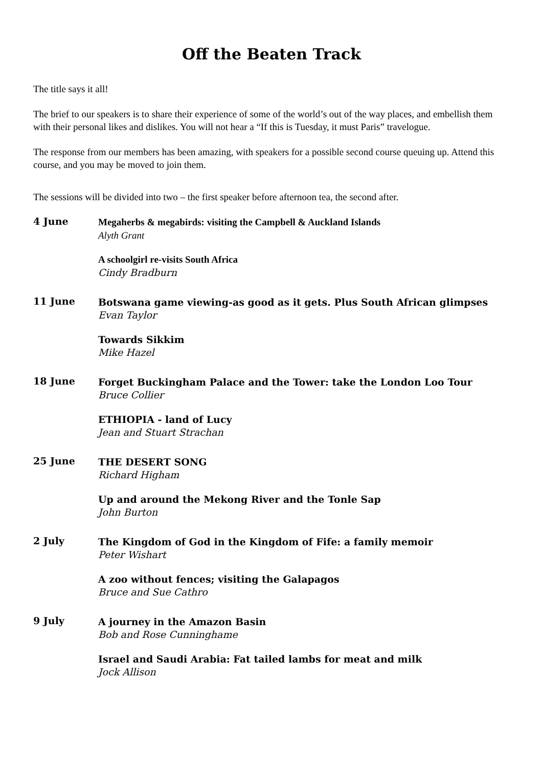Off the Beaten Track
The title says it all!
The brief to our speakers is to share their experience of some of the world’s out of the way places, and embellish them with their personal likes and dislikes. You will not hear a “If this is Tuesday, it must Paris” travelogue.
The response from our members has been amazing, with speakers for a possible second course queuing up. Attend this course, and you may be moved to join them.
The sessions will be divided into two – the first speaker before afternoon tea, the second after.
4 June
Megaherbs & megabirds: visiting the Campbell & Auckland Islands
Alyth Grant
A schoolgirl re-visits South Africa
Cindy Bradburn
11 June
Botswana game viewing-as good as it gets. Plus South African glimpses
Evan Taylor
Towards Sikkim
Mike Hazel
18 June
Forget Buckingham Palace and the Tower: take the London Loo Tour
Bruce Collier
ETHIOPIA - land of Lucy
Jean and Stuart Strachan
25 June
THE DESERT SONG
Richard Higham
Up and around the Mekong River and the Tonle Sap
John Burton
2 July
The Kingdom of God in the Kingdom of Fife: a family memoir
Peter Wishart
A zoo without fences; visiting the Galapagos
Bruce and Sue Cathro
9 July
A journey in the Amazon Basin
Bob and Rose Cunninghame
Israel and Saudi Arabia: Fat tailed lambs for meat and milk
Jock Allison